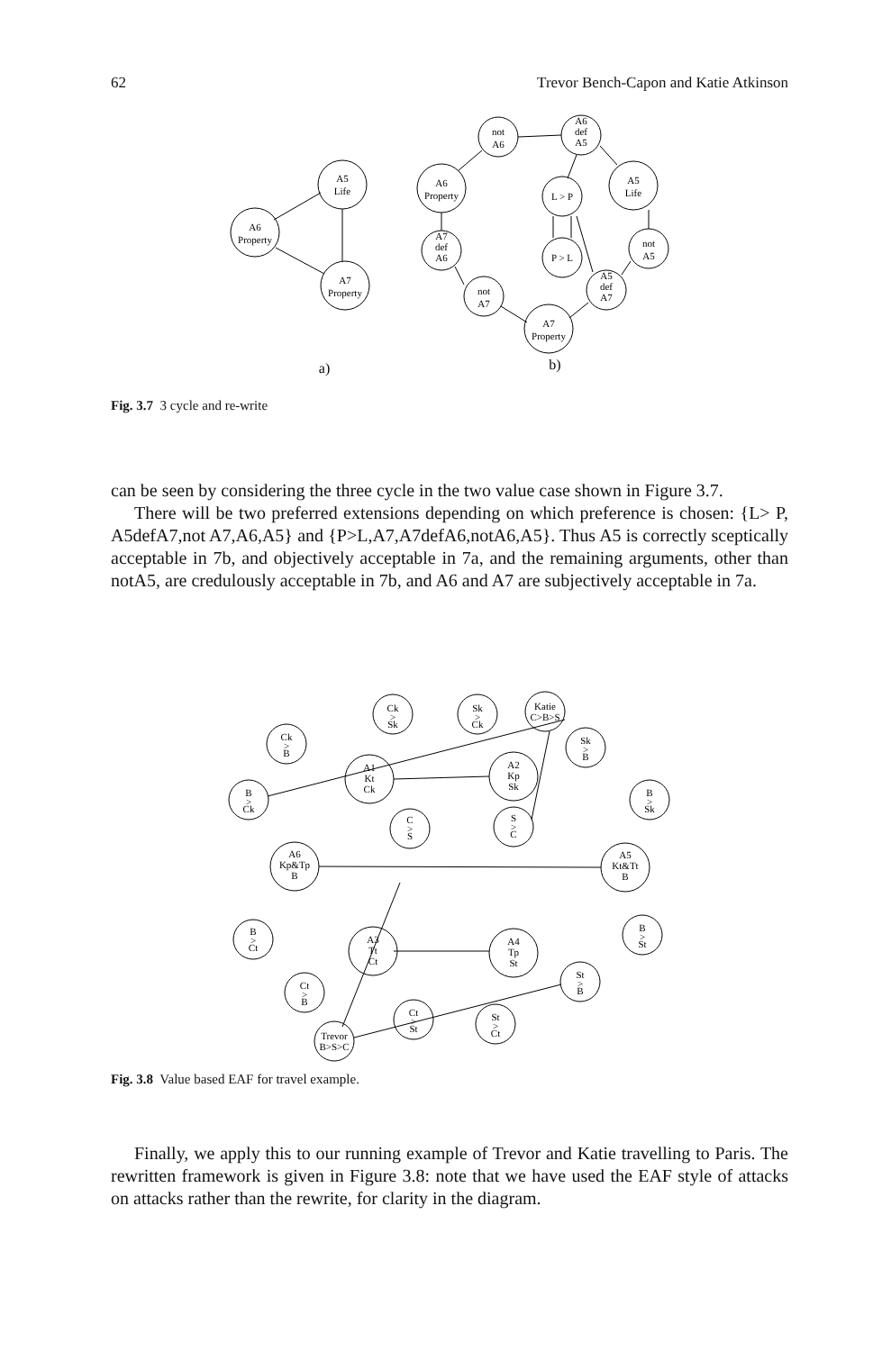62 Trevor Bench-Capon and Katie Atkinson
A5
Life
A6
Property
A7
Property
not
A6
A6
def
A5
A6
Property
L > P
A5
Life
not
A5
A7
def
A6
P > L
A5
def
A7
not
A7
A7
Property
a)
b)
Fig. 3.7 3 cycle and re-write
can be seen by considering the three cycle in the two value case shown in Figure 3.7.
There will be two preferred extensions depending on which preference is chosen: {L> P, A5defA7,not A7,A6,A5} and {P>L,A7,A7defA6,notA6,A5}. Thus A5 is correctly sceptically acceptable in 7b, and objectively acceptable in 7a, and the remaining arguments, other than notA5, are credulously acceptable in 7b, and A6 and A7 are subjectively acceptable in 7a.
Ck
>
Sk
Sk
>
Ck
Katie
C>B>S
Ck
>
B
Sk
>
B
A1
Kt
Ck
A2
Kp
Sk
B
>
Ck
B
>
Sk
C
>
S
S
>
C
A6
Kp&Tp
B
A5
Kt&Tt
B
B
>
Ct
B
>
St
A3
Tt
Ct
A4
Tp
St
St
>
B
Ct
>
B
Ct
>
St
St
>
Ct
Trevor
B>S>C
Fig. 3.8 Value based EAF for travel example.
Finally, we apply this to our running example of Trevor and Katie travelling to Paris. The rewritten framework is given in Figure 3.8: note that we have used the EAF style of attacks on attacks rather than the rewrite, for clarity in the diagram.